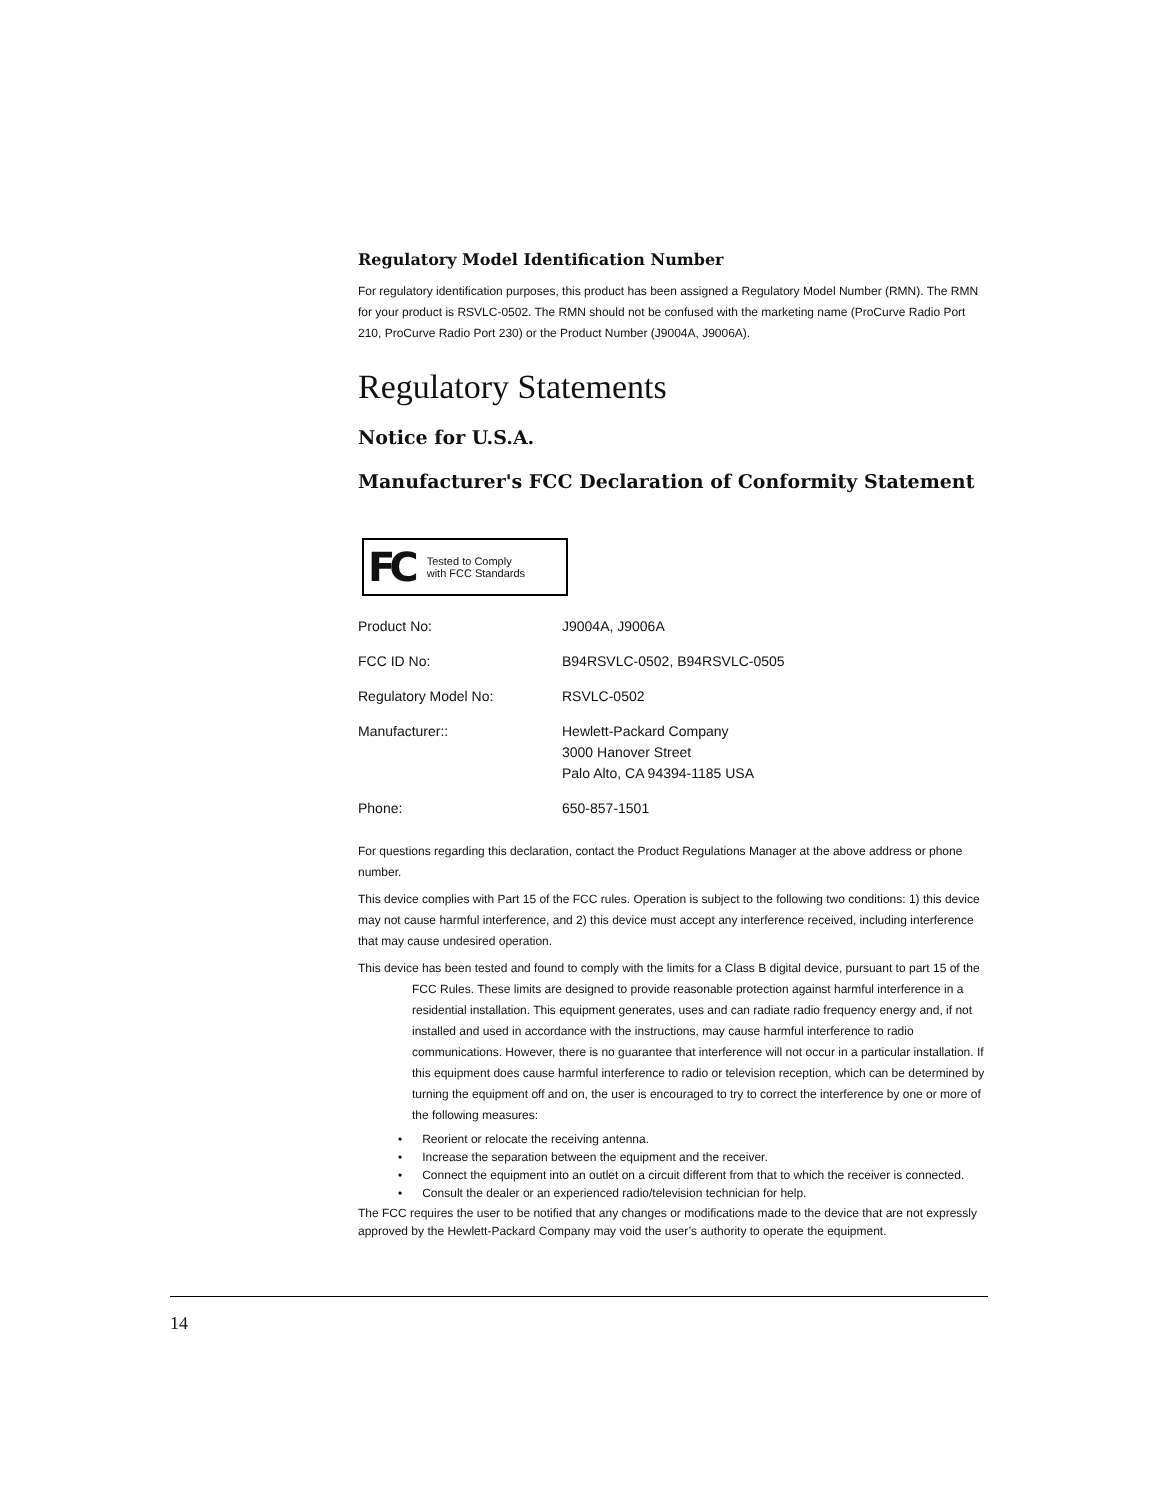Regulatory Model Identification Number
For regulatory identification purposes, this product has been assigned a Regulatory Model Number (RMN). The RMN for your product is RSVLC-0502. The RMN should not be confused with the marketing name (ProCurve Radio Port 210, ProCurve Radio Port 230) or the Product Number (J9004A, J9006A).
Regulatory Statements
Notice for U.S.A.
Manufacturer's FCC Declaration of Conformity Statement
FC Tested to Comply
with FCC Standards
| Product No: | J9004A, J9006A |
| FCC ID No: | B94RSVLC-0502, B94RSVLC-0505 |
| Regulatory Model No: | RSVLC-0502 |
| Manufacturer:: | Hewlett-Packard Company 3000 Hanover Street Palo Alto, CA 94394-1185 USA |
| Phone: | 650-857-1501 |
For questions regarding this declaration, contact the Product Regulations Manager at the above address or phone number.
This device complies with Part 15 of the FCC rules. Operation is subject to the following two conditions: 1) this device may not cause harmful interference, and 2) this device must accept any interference received, including interference that may cause undesired operation.
This device has been tested and found to comply with the limits for a Class B digital device, pursuant to part 15 of the FCC Rules. These limits are designed to provide reasonable protection against harmful interference in a residential installation. This equipment generates, uses and can radiate radio frequency energy and, if not installed and used in accordance with the instructions, may cause harmful interference to radio communications. However, there is no guarantee that interference will not occur in a particular installation. If this equipment does cause harmful interference to radio or television reception, which can be determined by turning the equipment off and on, the user is encouraged to try to correct the interference by one or more of the following measures:
• Reorient or relocate the receiving antenna.
• Increase the separation between the equipment and the receiver.
• Connect the equipment into an outlet on a circuit different from that to which the receiver is connected.
• Consult the dealer or an experienced radio/television technician for help.
The FCC requires the user to be notified that any changes or modifications made to the device that are not expressly approved by the Hewlett-Packard Company may void the user’s authority to operate the equipment.
14